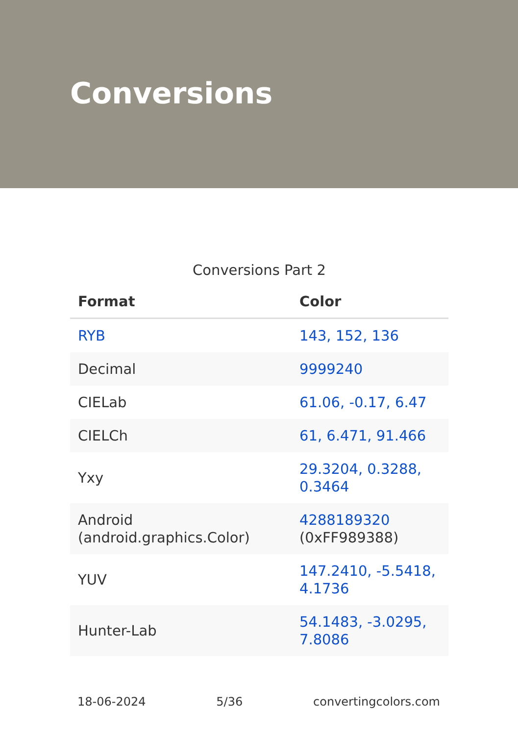Conversions
Conversions Part 2
| Format | Color |
| --- | --- |
| RYB | 143, 152, 136 |
| Decimal | 9999240 |
| CIELab | 61.06, -0.17, 6.47 |
| CIELCh | 61, 6.471, 91.466 |
| Yxy | 29.3204, 0.3288, 0.3464 |
| Android (android.graphics.Color) | 4288189320 (0xFF989388) |
| YUV | 147.2410, -5.5418, 4.1736 |
| Hunter-Lab | 54.1483, -3.0295, 7.8086 |
18-06-2024 5/36 convertingcolors.com